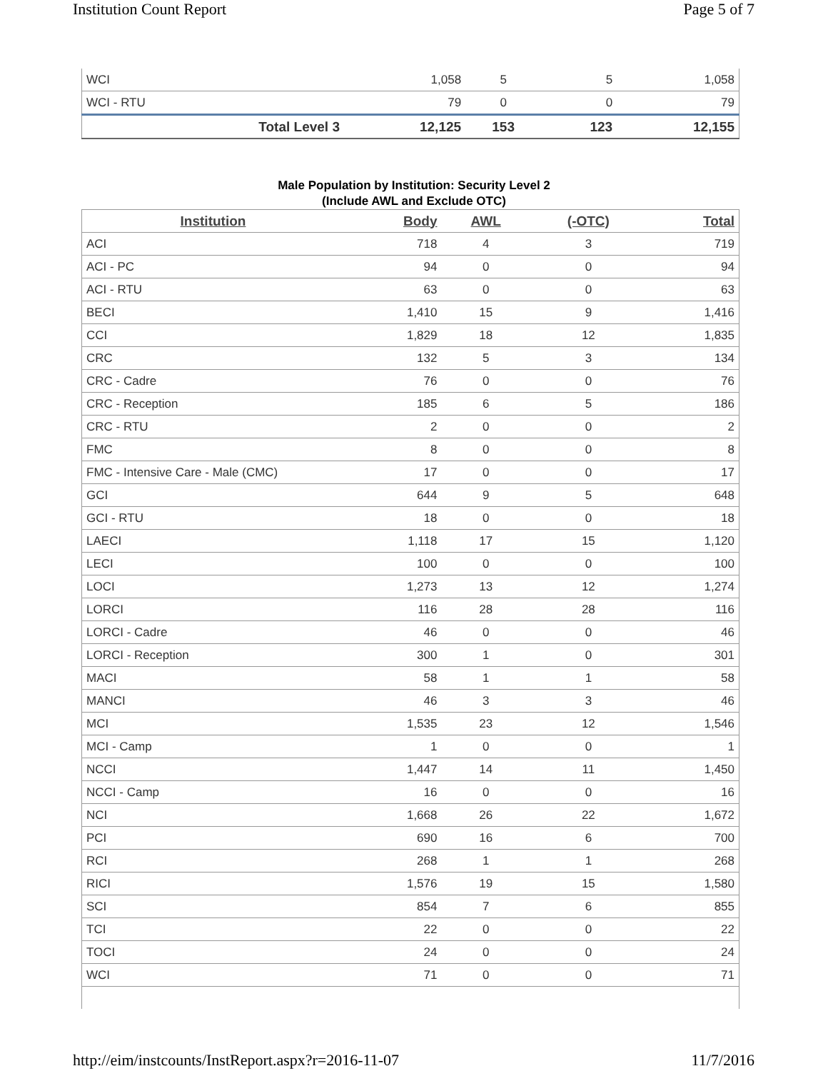Institution Count Report Page 5 of 7
| WCI | 1,058 | 5 | 5 | 1,058 |
| WCI - RTU | 79 | 0 | 0 | 79 |
| Total Level 3 | 12,125 | 153 | 123 | 12,155 |
Male Population by Institution: Security Level 2
(Include AWL and Exclude OTC)
| Institution | Body | AWL | (-OTC) | Total |
| --- | --- | --- | --- | --- |
| ACI | 718 | 4 | 3 | 719 |
| ACI - PC | 94 | 0 | 0 | 94 |
| ACI - RTU | 63 | 0 | 0 | 63 |
| BECI | 1,410 | 15 | 9 | 1,416 |
| CCI | 1,829 | 18 | 12 | 1,835 |
| CRC | 132 | 5 | 3 | 134 |
| CRC - Cadre | 76 | 0 | 0 | 76 |
| CRC - Reception | 185 | 6 | 5 | 186 |
| CRC - RTU | 2 | 0 | 0 | 2 |
| FMC | 8 | 0 | 0 | 8 |
| FMC - Intensive Care - Male (CMC) | 17 | 0 | 0 | 17 |
| GCI | 644 | 9 | 5 | 648 |
| GCI - RTU | 18 | 0 | 0 | 18 |
| LAECI | 1,118 | 17 | 15 | 1,120 |
| LECI | 100 | 0 | 0 | 100 |
| LOCI | 1,273 | 13 | 12 | 1,274 |
| LORCI | 116 | 28 | 28 | 116 |
| LORCI - Cadre | 46 | 0 | 0 | 46 |
| LORCI - Reception | 300 | 1 | 0 | 301 |
| MACI | 58 | 1 | 1 | 58 |
| MANCI | 46 | 3 | 3 | 46 |
| MCI | 1,535 | 23 | 12 | 1,546 |
| MCI - Camp | 1 | 0 | 0 | 1 |
| NCCI | 1,447 | 14 | 11 | 1,450 |
| NCCI - Camp | 16 | 0 | 0 | 16 |
| NCI | 1,668 | 26 | 22 | 1,672 |
| PCI | 690 | 16 | 6 | 700 |
| RCI | 268 | 1 | 1 | 268 |
| RICI | 1,576 | 19 | 15 | 1,580 |
| SCI | 854 | 7 | 6 | 855 |
| TCI | 22 | 0 | 0 | 22 |
| TOCI | 24 | 0 | 0 | 24 |
| WCI | 71 | 0 | 0 | 71 |
http://eim/instcounts/InstReport.aspx?r=2016-11-07 11/7/2016